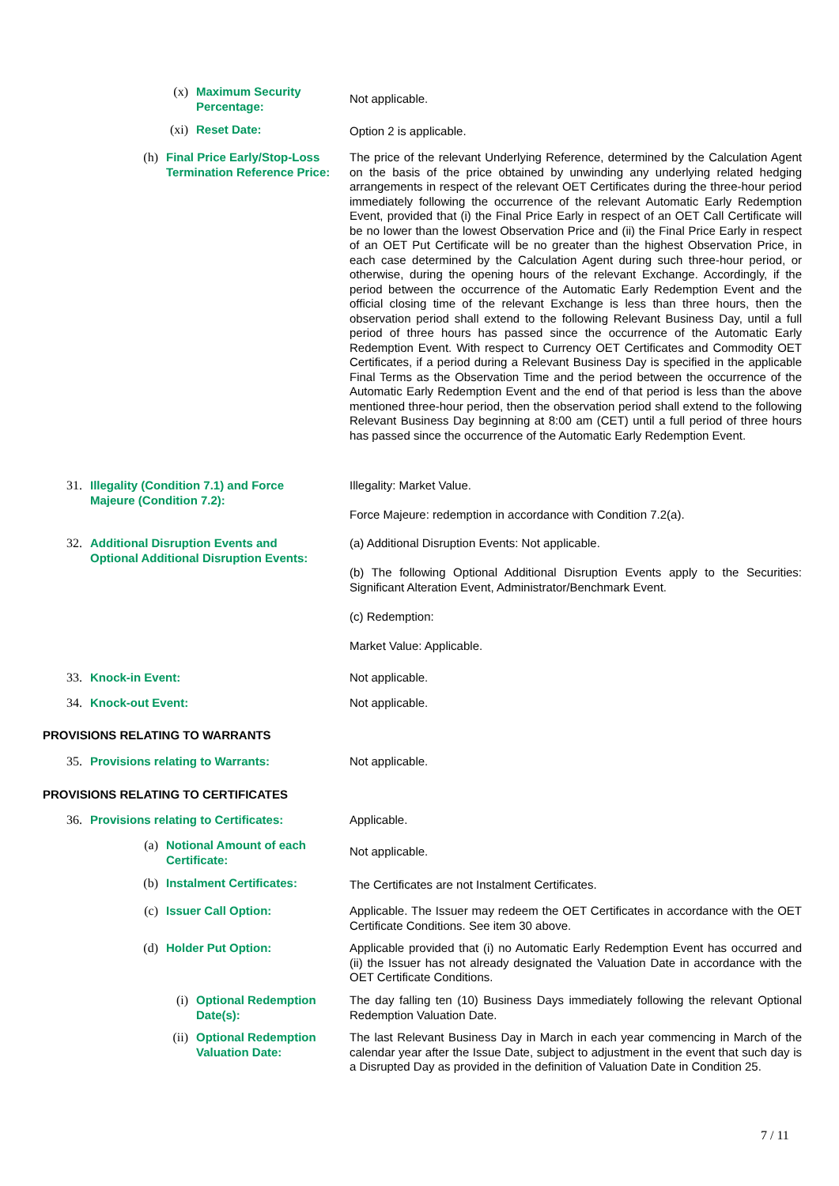(x) Maximum Security Percentage:
Not applicable.
(xi) Reset Date:
Option 2 is applicable.
(h) Final Price Early/Stop-Loss Termination Reference Price:
The price of the relevant Underlying Reference, determined by the Calculation Agent on the basis of the price obtained by unwinding any underlying related hedging arrangements in respect of the relevant OET Certificates during the three-hour period immediately following the occurrence of the relevant Automatic Early Redemption Event, provided that (i) the Final Price Early in respect of an OET Call Certificate will be no lower than the lowest Observation Price and (ii) the Final Price Early in respect of an OET Put Certificate will be no greater than the highest Observation Price, in each case determined by the Calculation Agent during such three-hour period, or otherwise, during the opening hours of the relevant Exchange. Accordingly, if the period between the occurrence of the Automatic Early Redemption Event and the official closing time of the relevant Exchange is less than three hours, then the observation period shall extend to the following Relevant Business Day, until a full period of three hours has passed since the occurrence of the Automatic Early Redemption Event. With respect to Currency OET Certificates and Commodity OET Certificates, if a period during a Relevant Business Day is specified in the applicable Final Terms as the Observation Time and the period between the occurrence of the Automatic Early Redemption Event and the end of that period is less than the above mentioned three-hour period, then the observation period shall extend to the following Relevant Business Day beginning at 8:00 am (CET) until a full period of three hours has passed since the occurrence of the Automatic Early Redemption Event.
31. Illegality (Condition 7.1) and Force Majeure (Condition 7.2):
Illegality: Market Value.
Force Majeure: redemption in accordance with Condition 7.2(a).
32. Additional Disruption Events and Optional Additional Disruption Events:
(a) Additional Disruption Events: Not applicable.
(b) The following Optional Additional Disruption Events apply to the Securities: Significant Alteration Event, Administrator/Benchmark Event.
(c) Redemption:
Market Value: Applicable.
33. Knock-in Event:
Not applicable.
34. Knock-out Event:
Not applicable.
PROVISIONS RELATING TO WARRANTS
35. Provisions relating to Warrants:
Not applicable.
PROVISIONS RELATING TO CERTIFICATES
36. Provisions relating to Certificates:
Applicable.
(a) Notional Amount of each Certificate:
Not applicable.
(b) Instalment Certificates:
The Certificates are not Instalment Certificates.
(c) Issuer Call Option:
Applicable. The Issuer may redeem the OET Certificates in accordance with the OET Certificate Conditions. See item 30 above.
(d) Holder Put Option:
Applicable provided that (i) no Automatic Early Redemption Event has occurred and (ii) the Issuer has not already designated the Valuation Date in accordance with the OET Certificate Conditions.
(i) Optional Redemption Date(s):
The day falling ten (10) Business Days immediately following the relevant Optional Redemption Valuation Date.
(ii) Optional Redemption Valuation Date:
The last Relevant Business Day in March in each year commencing in March of the calendar year after the Issue Date, subject to adjustment in the event that such day is a Disrupted Day as provided in the definition of Valuation Date in Condition 25.
7 / 11